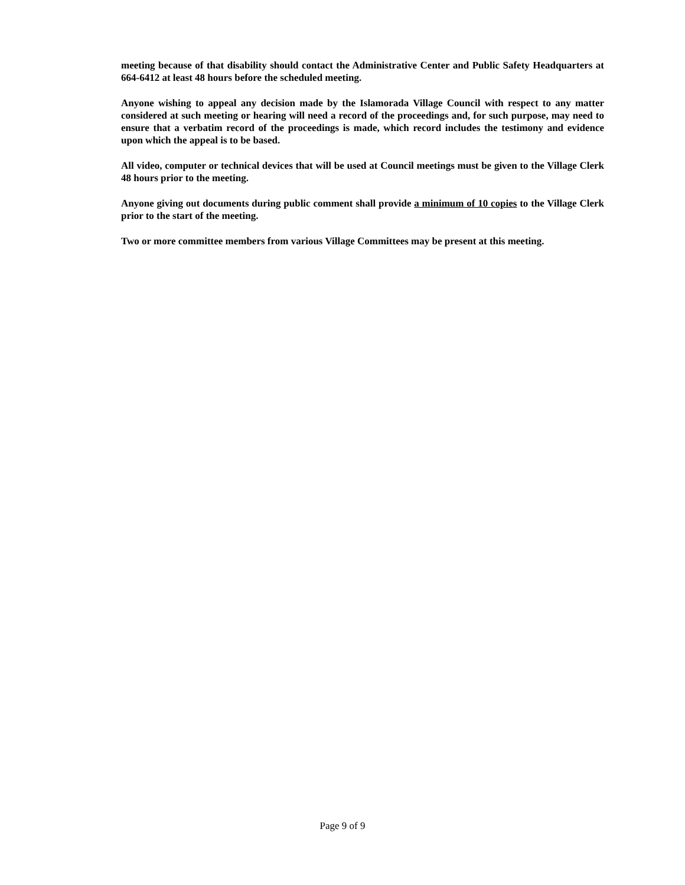meeting because of that disability should contact the Administrative Center and Public Safety Headquarters at 664-6412 at least 48 hours before the scheduled meeting.
Anyone wishing to appeal any decision made by the Islamorada Village Council with respect to any matter considered at such meeting or hearing will need a record of the proceedings and, for such purpose, may need to ensure that a verbatim record of the proceedings is made, which record includes the testimony and evidence upon which the appeal is to be based.
All video, computer or technical devices that will be used at Council meetings must be given to the Village Clerk 48 hours prior to the meeting.
Anyone giving out documents during public comment shall provide a minimum of 10 copies to the Village Clerk prior to the start of the meeting.
Two or more committee members from various Village Committees may be present at this meeting.
Page 9 of 9